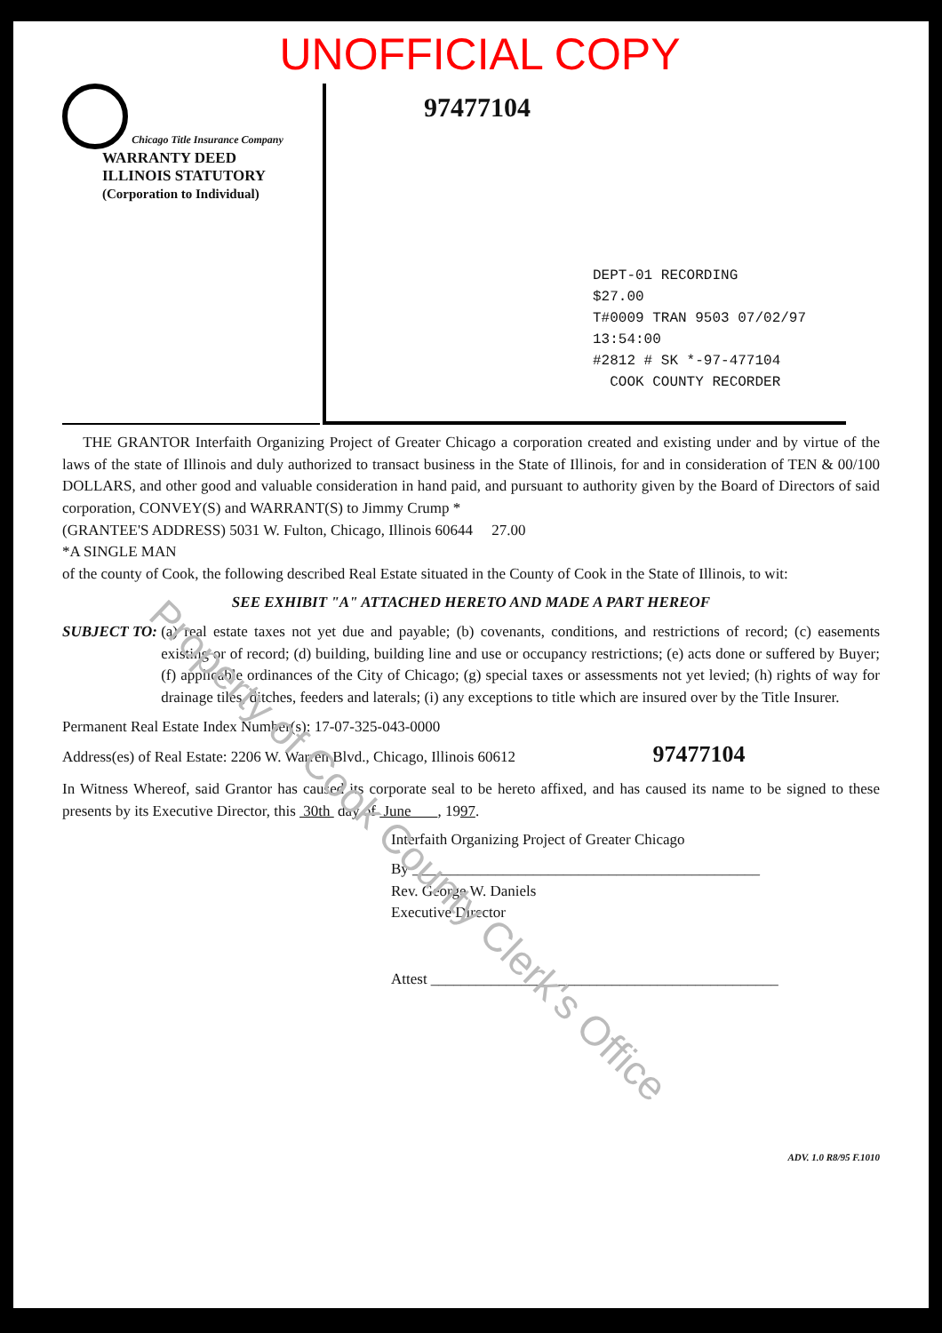UNOFFICIAL COPY
Chicago Title Insurance Company
WARRANTY DEED
ILLINOIS STATUTORY
(Corporation to Individual)
97477104
DEPT-01 RECORDING $27.00
T#0009 TRAN 9503 07/02/97 13:54:00
#2812 # SK *-97-477104
COOK COUNTY RECORDER
THE GRANTOR Interfaith Organizing Project of Greater Chicago a corporation created and existing under and by virtue of the laws of the state of Illinois and duly authorized to transact business in the State of Illinois, for and in consideration of TEN & 00/100 DOLLARS, and other good and valuable consideration in hand paid, and pursuant to authority given by the Board of Directors of said corporation, CONVEY(S) and WARRANT(S) to Jimmy Crump *
(GRANTEE'S ADDRESS) 5031 W. Fulton, Chicago, Illinois 60644 27.00
*A SINGLE MAN
of the county of Cook, the following described Real Estate situated in the County of Cook in the State of Illinois, to wit:
SEE EXHIBIT "A" ATTACHED HERETO AND MADE A PART HEREOF
SUBJECT TO: (a) real estate taxes not yet due and payable; (b) covenants, conditions, and restrictions of record; (c) easements existing or of record; (d) building, building line and use or occupancy restrictions; (e) acts done or suffered by Buyer; (f) applicable ordinances of the City of Chicago; (g) special taxes or assessments not yet levied; (h) rights of way for drainage tiles, ditches, feeders and laterals; (i) any exceptions to title which are insured over by the Title Insurer.
Permanent Real Estate Index Number(s): 17-07-325-043-0000
Address(es) of Real Estate: 2206 W. Warren Blvd., Chicago, Illinois 60612 97477104
In Witness Whereof, said Grantor has caused its corporate seal to be hereto affixed, and has caused its name to be signed to these presents by its Executive Director, this 30th day of June , 1997.
Interfaith Organizing Project of Greater Chicago
By ______________________________________________
Rev. George W. Daniels
Executive Director
Attest ______________________________________________
ADV. 1.0 R8/95 F.1010
Property of Cook County Clerk's Office